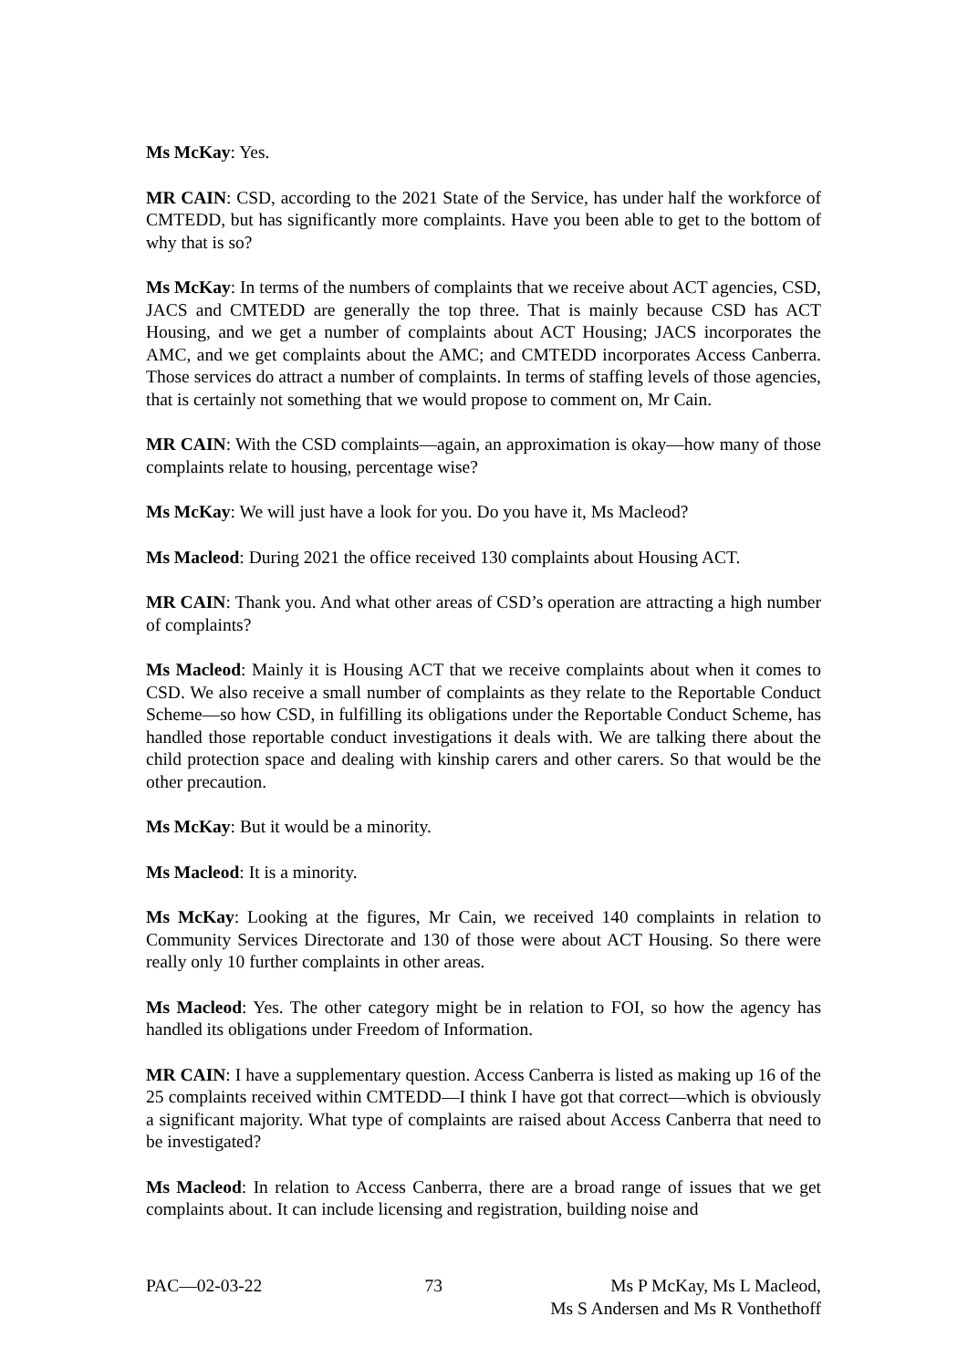Ms McKay: Yes.
MR CAIN: CSD, according to the 2021 State of the Service, has under half the workforce of CMTEDD, but has significantly more complaints. Have you been able to get to the bottom of why that is so?
Ms McKay: In terms of the numbers of complaints that we receive about ACT agencies, CSD, JACS and CMTEDD are generally the top three. That is mainly because CSD has ACT Housing, and we get a number of complaints about ACT Housing; JACS incorporates the AMC, and we get complaints about the AMC; and CMTEDD incorporates Access Canberra. Those services do attract a number of complaints. In terms of staffing levels of those agencies, that is certainly not something that we would propose to comment on, Mr Cain.
MR CAIN: With the CSD complaints—again, an approximation is okay—how many of those complaints relate to housing, percentage wise?
Ms McKay: We will just have a look for you. Do you have it, Ms Macleod?
Ms Macleod: During 2021 the office received 130 complaints about Housing ACT.
MR CAIN: Thank you. And what other areas of CSD’s operation are attracting a high number of complaints?
Ms Macleod: Mainly it is Housing ACT that we receive complaints about when it comes to CSD. We also receive a small number of complaints as they relate to the Reportable Conduct Scheme—so how CSD, in fulfilling its obligations under the Reportable Conduct Scheme, has handled those reportable conduct investigations it deals with. We are talking there about the child protection space and dealing with kinship carers and other carers. So that would be the other precaution.
Ms McKay: But it would be a minority.
Ms Macleod: It is a minority.
Ms McKay: Looking at the figures, Mr Cain, we received 140 complaints in relation to Community Services Directorate and 130 of those were about ACT Housing. So there were really only 10 further complaints in other areas.
Ms Macleod: Yes. The other category might be in relation to FOI, so how the agency has handled its obligations under Freedom of Information.
MR CAIN: I have a supplementary question. Access Canberra is listed as making up 16 of the 25 complaints received within CMTEDD—I think I have got that correct—which is obviously a significant majority. What type of complaints are raised about Access Canberra that need to be investigated?
Ms Macleod: In relation to Access Canberra, there are a broad range of issues that we get complaints about. It can include licensing and registration, building noise and
PAC—02-03-22 73 Ms P McKay, Ms L Macleod,
Ms S Andersen and Ms R Vonthethoff